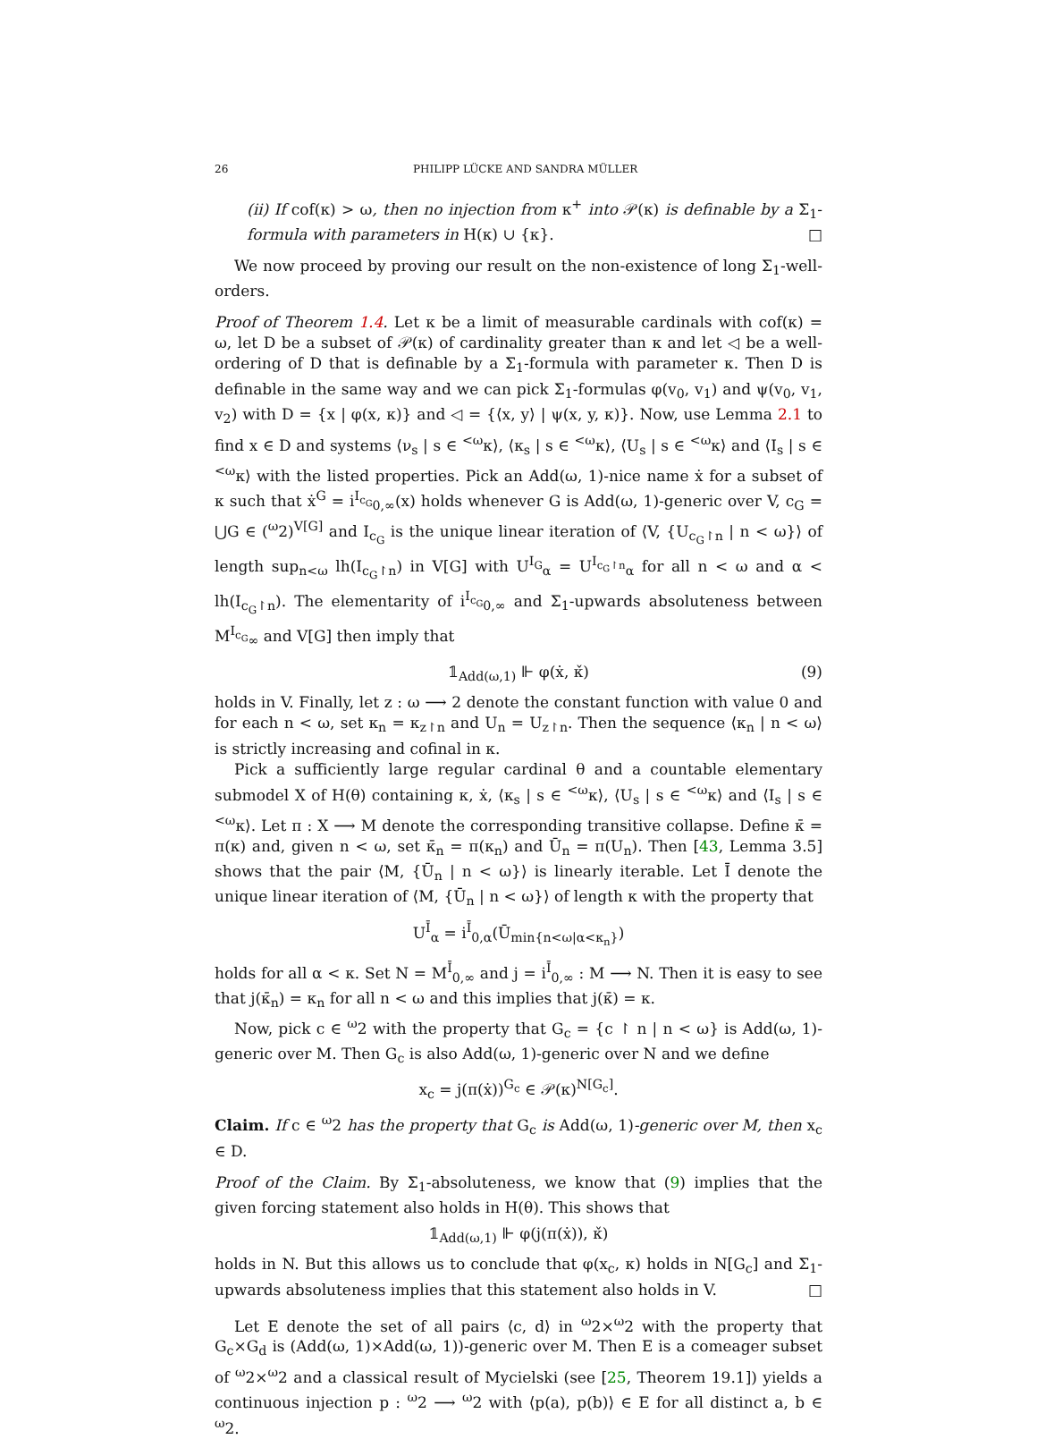26 PHILIPP LÜCKE AND SANDRA MÜLLER
(ii) If cof(κ) > ω, then no injection from κ<sup>+</sup> into 𝒫(κ) is definable by a Σ<sub>1</sub>-formula with parameters in H(κ) ∪ {κ}. □
We now proceed by proving our result on the non-existence of long Σ<sub>1</sub>-well-orders.
Proof of Theorem 1.4. Let κ be a limit of measurable cardinals with cof(κ) = ω, let D be a subset of 𝒫(κ) of cardinality greater than κ and let ◁ be a well-ordering of D that is definable by a Σ<sub>1</sub>-formula with parameter κ. Then D is definable in the same way and we can pick Σ<sub>1</sub>-formulas φ(v<sub>0</sub>, v<sub>1</sub>) and ψ(v<sub>0</sub>, v<sub>1</sub>, v<sub>2</sub>) with D = {x | φ(x, κ)} and ◁ = {⟨x, y⟩ | ψ(x, y, κ)}. Now, use Lemma 2.1 to find x ∈ D and systems ⟨ν<sub>s</sub> | s ∈ <sup><ω</sup>κ⟩, ⟨κ<sub>s</sub> | s ∈ <sup><ω</sup>κ⟩, ⟨U<sub>s</sub> | s ∈ <sup><ω</sup>κ⟩ and ⟨I<sub>s</sub> | s ∈ <sup><ω</sup>κ⟩ with the listed properties. Pick an Add(ω, 1)-nice name ẋ for a subset of κ such that ẋ<sup>G</sup> = i<sup>I<sub>c<sub>G</sub></sub></sup><sub>0,∞</sub>(x) holds whenever G is Add(ω, 1)-generic over V, c<sub>G</sub> = ⋃G ∈ (<sup>ω</sup>2)<sup>V[G]</sup> and I<sub>c<sub>G</sub></sub> is the unique linear iteration of ⟨V, {U<sub>c<sub>G</sub>↾n</sub> | n < ω}⟩ of length sup<sub>n<ω</sub> lh(I<sub>c<sub>G</sub>↾n</sub>) in V[G] with U<sup>I<sub>G</sub></sup><sub>α</sub> = U<sup>I<sub>c<sub>G</sub>↾n</sub></sup><sub>α</sub> for all n < ω and α < lh(I<sub>c<sub>G</sub>↾n</sub>). The elementarity of i<sup>I<sub>c<sub>G</sub></sub></sup><sub>0,∞</sub> and Σ<sub>1</sub>-upwards absoluteness between M<sup>I<sub>c<sub>G</sub></sub></sup><sub>∞</sub> and V[G] then imply that
𝟙<sub>Add(ω,1)</sub> ⊩ φ(ẋ, κ̌) (9)
holds in V. Finally, let z : ω ⟶ 2 denote the constant function with value 0 and for each n < ω, set κ<sub>n</sub> = κ<sub>z↾n</sub> and U<sub>n</sub> = U<sub>z↾n</sub>. Then the sequence ⟨κ<sub>n</sub> | n < ω⟩ is strictly increasing and cofinal in κ.
Pick a sufficiently large regular cardinal θ and a countable elementary submodel X of H(θ) containing κ, ẋ, ⟨κ<sub>s</sub> | s ∈ <sup><ω</sup>κ⟩, ⟨U<sub>s</sub> | s ∈ <sup><ω</sup>κ⟩ and ⟨I<sub>s</sub> | s ∈ <sup><ω</sup>κ⟩. Let π : X ⟶ M denote the corresponding transitive collapse. Define κ̄ = π(κ) and, given n < ω, set κ̄<sub>n</sub> = π(κ<sub>n</sub>) and Ū<sub>n</sub> = π(U<sub>n</sub>). Then [43, Lemma 3.5] shows that the pair ⟨M, {Ū<sub>n</sub> | n < ω}⟩ is linearly iterable. Let Ī denote the unique linear iteration of ⟨M, {Ū<sub>n</sub> | n < ω}⟩ of length κ with the property that
U<sup>Ī</sup><sub>α</sub> = i<sup>Ī</sup><sub>0,α</sub>(Ū<sub>min{n<ω|α<κ<sub>n</sub>}</sub>)
holds for all α < κ. Set N = M<sup>Ī</sup><sub>0,∞</sub> and j = i<sup>Ī</sup><sub>0,∞</sub> : M ⟶ N. Then it is easy to see that j(κ̄<sub>n</sub>) = κ<sub>n</sub> for all n < ω and this implies that j(κ̄) = κ.
Now, pick c ∈ <sup>ω</sup>2 with the property that G<sub>c</sub> = {c ↾ n | n < ω} is Add(ω, 1)-generic over M. Then G<sub>c</sub> is also Add(ω, 1)-generic over N and we define
x<sub>c</sub> = j(π(ẋ))<sup>G<sub>c</sub></sup> ∈ 𝒫(κ)<sup>N[G<sub>c</sub>]</sup>.
Claim. If c ∈ <sup>ω</sup>2 has the property that G<sub>c</sub> is Add(ω, 1)-generic over M, then x<sub>c</sub> ∈ D.
Proof of the Claim. By Σ<sub>1</sub>-absoluteness, we know that (9) implies that the given forcing statement also holds in H(θ). This shows that
𝟙<sub>Add(ω,1)</sub> ⊩ φ(j(π(ẋ)), κ̌)
holds in N. But this allows us to conclude that φ(x<sub>c</sub>, κ) holds in N[G<sub>c</sub>] and Σ<sub>1</sub>-upwards absoluteness implies that this statement also holds in V. □
Let E denote the set of all pairs ⟨c, d⟩ in <sup>ω</sup>2×<sup>ω</sup>2 with the property that G<sub>c</sub>×G<sub>d</sub> is (Add(ω, 1)×Add(ω, 1))-generic over M. Then E is a comeager subset of <sup>ω</sup>2×<sup>ω</sup>2 and a classical result of Mycielski (see [25, Theorem 19.1]) yields a continuous injection p : <sup>ω</sup>2 ⟶ <sup>ω</sup>2 with ⟨p(a), p(b)⟩ ∈ E for all distinct a, b ∈ <sup>ω</sup>2.